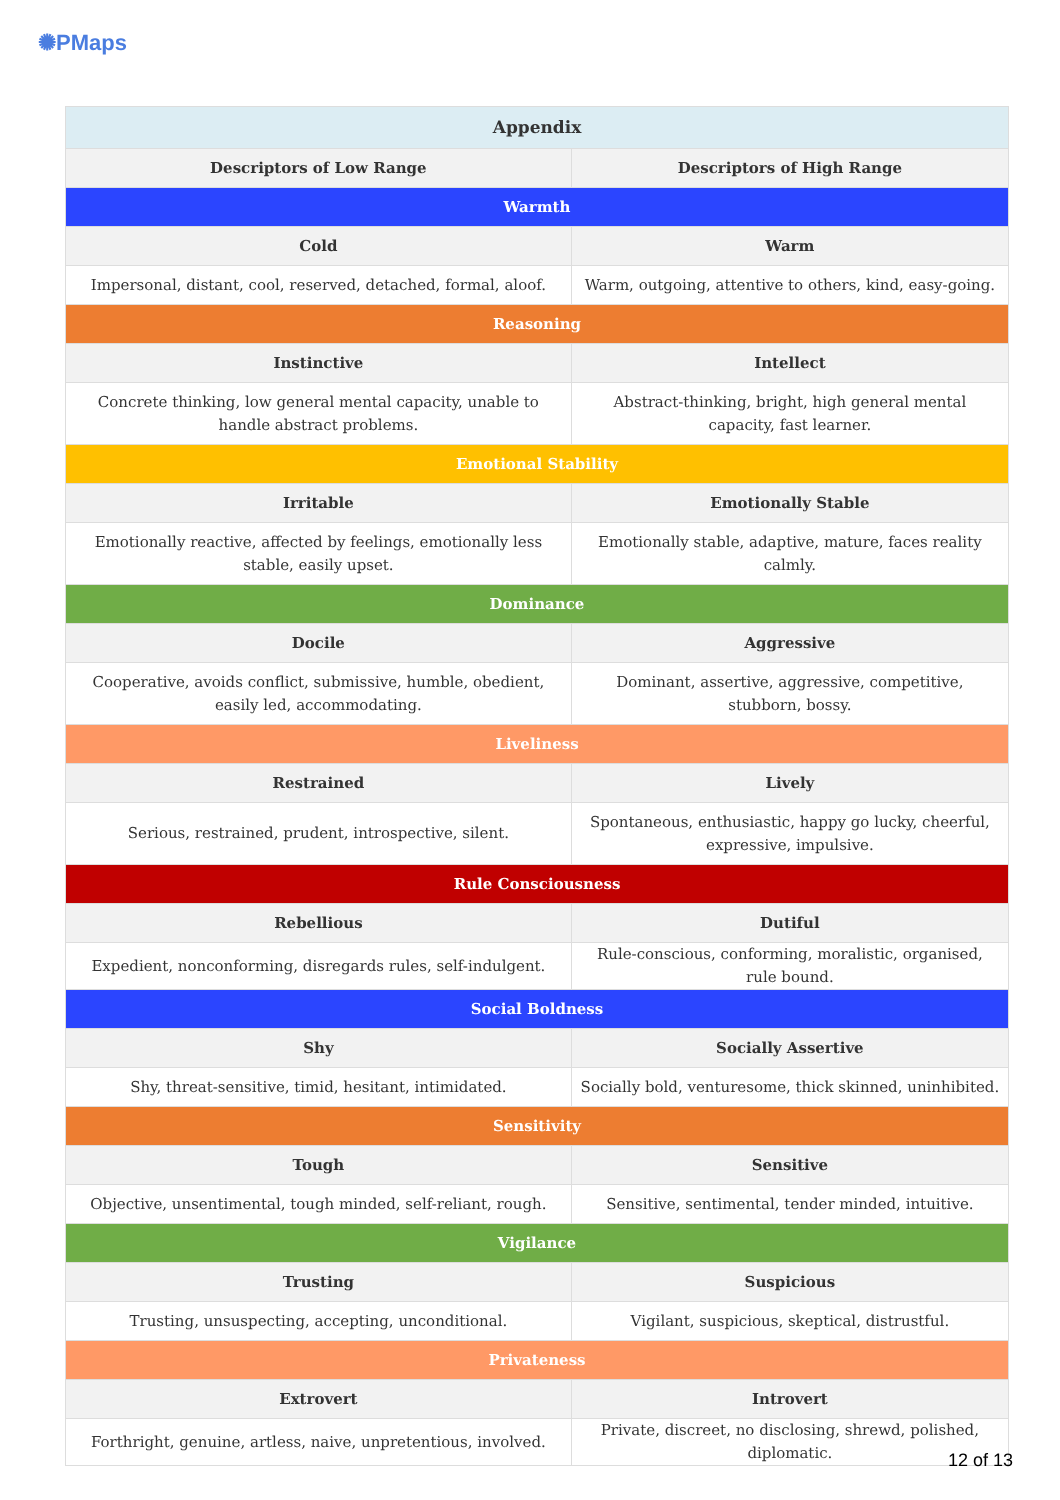✺PMaps
| Appendix | |
| --- | --- |
| Descriptors of Low Range | Descriptors of High Range |
| Warmth | |
| Cold | Warm |
| Impersonal, distant, cool, reserved, detached, formal, aloof. | Warm, outgoing, attentive to others, kind, easy-going. |
| Reasoning | |
| Instinctive | Intellect |
| Concrete thinking, low general mental capacity, unable to handle abstract problems. | Abstract-thinking, bright, high general mental capacity, fast learner. |
| Emotional Stability | |
| Irritable | Emotionally Stable |
| Emotionally reactive, affected by feelings, emotionally less stable, easily upset. | Emotionally stable, adaptive, mature, faces reality calmly. |
| Dominance | |
| Docile | Aggressive |
| Cooperative, avoids conflict, submissive, humble, obedient, easily led, accommodating. | Dominant, assertive, aggressive, competitive, stubborn, bossy. |
| Liveliness | |
| Restrained | Lively |
| Serious, restrained, prudent, introspective, silent. | Spontaneous, enthusiastic, happy go lucky, cheerful, expressive, impulsive. |
| Rule Consciousness | |
| Rebellious | Dutiful |
| Expedient, nonconforming, disregards rules, self-indulgent. | Rule-conscious, conforming, moralistic, organised, rule bound. |
| Social Boldness | |
| Shy | Socially Assertive |
| Shy, threat-sensitive, timid, hesitant, intimidated. | Socially bold, venturesome, thick skinned, uninhibited. |
| Sensitivity | |
| Tough | Sensitive |
| Objective, unsentimental, tough minded, self-reliant, rough. | Sensitive, sentimental, tender minded, intuitive. |
| Vigilance | |
| Trusting | Suspicious |
| Trusting, unsuspecting, accepting, unconditional. | Vigilant, suspicious, skeptical, distrustful. |
| Privateness | |
| Extrovert | Introvert |
| Forthright, genuine, artless, naive, unpretentious, involved. | Private, discreet, no disclosing, shrewd, polished, diplomatic. |
12 of 13